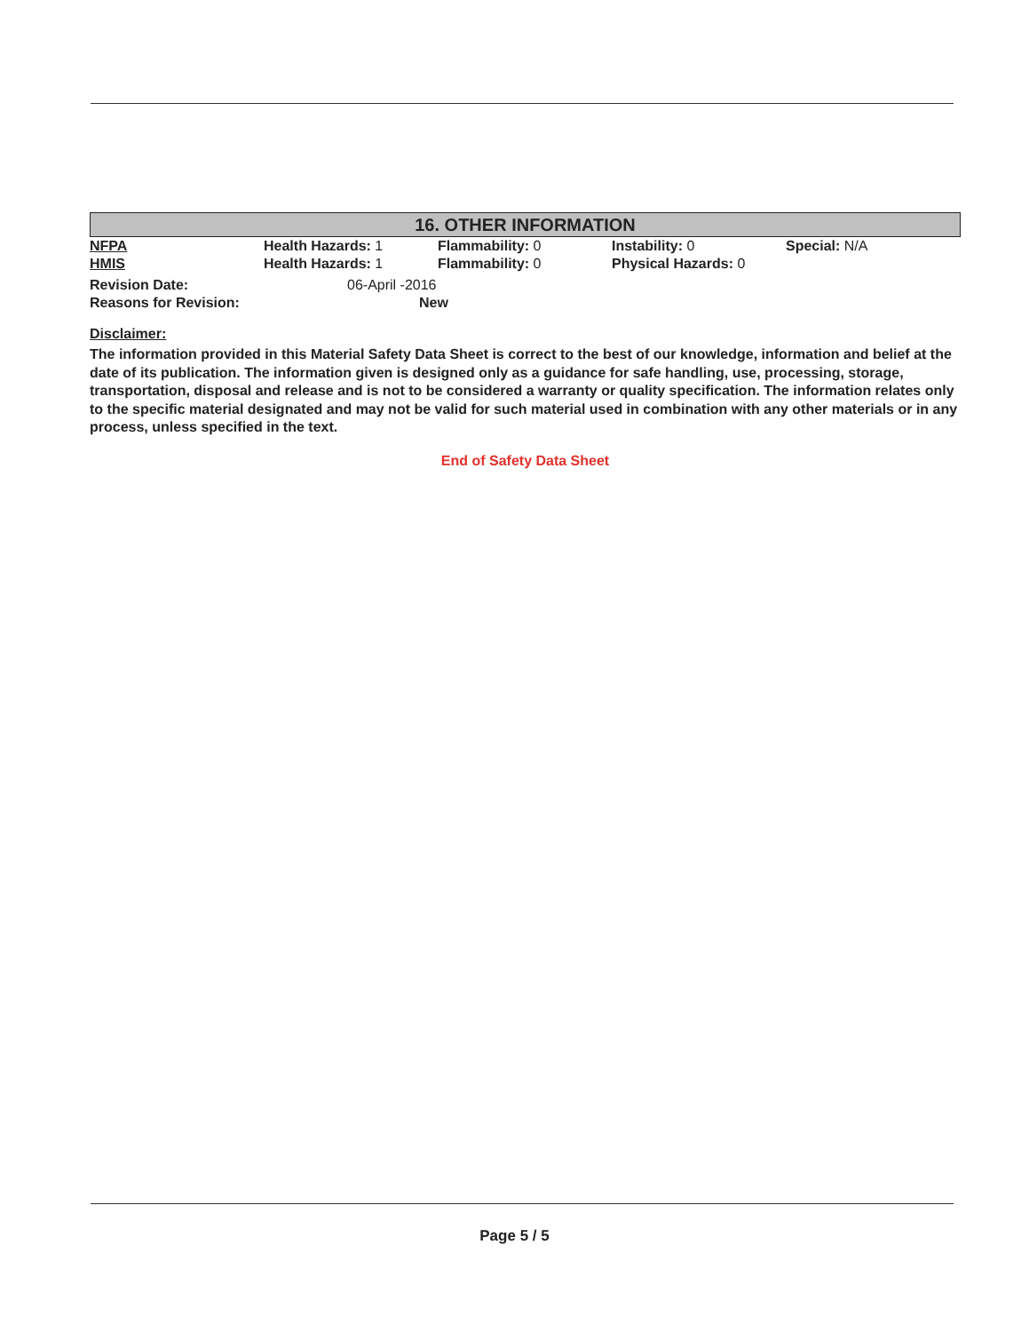16. OTHER INFORMATION
| NFPA | Health Hazards: 1 | Flammability: 0 | Instability: 0 | Special: N/A |
| HMIS | Health Hazards: 1 | Flammability: 0 | Physical Hazards: 0 | |
| Revision Date: | 06-April -2016 |
| Reasons for Revision: | New |
Disclaimer:
The information provided in this Material Safety Data Sheet is correct to the best of our knowledge, information and belief at the date of its publication. The information given is designed only as a guidance for safe handling, use, processing, storage, transportation, disposal and release and is not to be considered a warranty or quality specification. The information relates only to the specific material designated and may not be valid for such material used in combination with any other materials or in any process, unless specified in the text.
End of Safety Data Sheet
Page 5 / 5